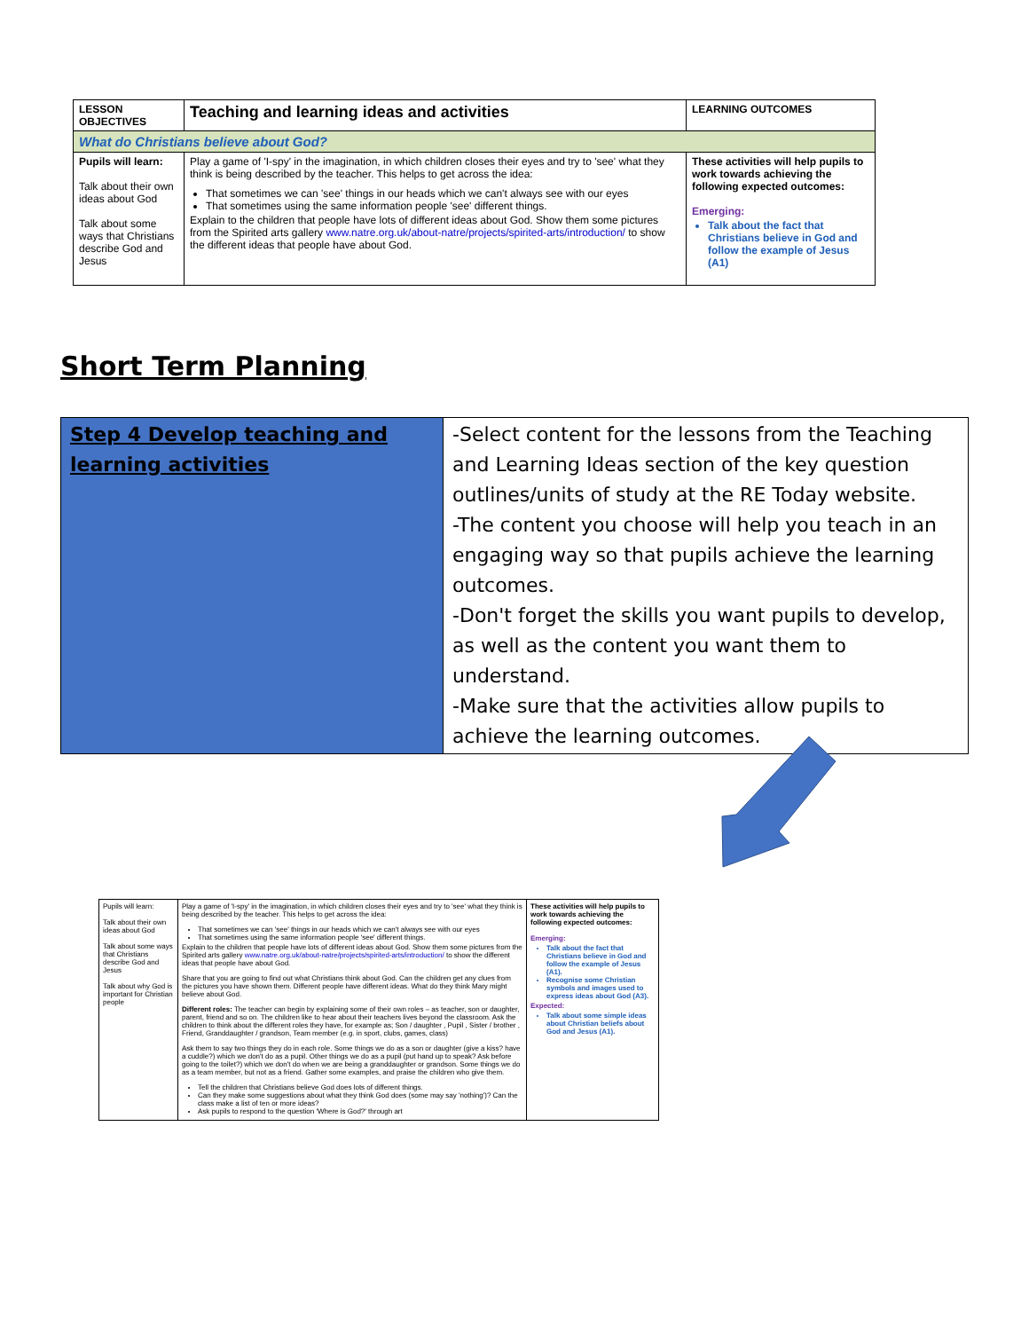| LESSON OBJECTIVES | Teaching and learning ideas and activities | LEARNING OUTCOMES |
| --- | --- | --- |
| What do Christians believe about God? | | |
| Pupils will learn: Talk about their own ideas about God Talk about some ways that Christians describe God and Jesus | Play a game of 'I-spy' in the imagination, in which children closes their eyes and try to 'see' what they think is being described by the teacher. This helps to get across the idea: That sometimes we can 'see' things in our heads which we can't always see with our eyes That sometimes using the same information people 'see' different things. Explain to the children that people have lots of different ideas about God. Show them some pictures from the Spirited arts gallery www.natre.org.uk/about-natre/projects/spirited-arts/introduction/ to show the different ideas that people have about God. | These activities will help pupils to work towards achieving the following expected outcomes: Emerging: Talk about the fact that Christians believe in God and follow the example of Jesus (A1) |
Short Term Planning
| Step 4 Develop teaching and learning activities | -Select content for the lessons from the Teaching and Learning Ideas section of the key question outlines/units of study at the RE Today website. -The content you choose will help you teach in an engaging way so that pupils achieve the learning outcomes. -Don't forget the skills you want pupils to develop, as well as the content you want them to understand. -Make sure that the activities allow pupils to achieve the learning outcomes. |
| Pupils will learn: Talk about their own ideas about God Talk about some ways that Christians describe God and Jesus Talk about why God is important for Christian people | Play a game of 'I-spy' in the imagination, in which children closes their eyes and try to 'see' what they think is being described by the teacher. This helps to get across the idea: That sometimes we can 'see' things in our heads which we can't always see with our eyes That sometimes using the same information people 'see' different things. Explain to the children that people have lots of different ideas about God. Show them some pictures from the Spirited arts gallery www.natre.org.uk/about-natre/projects/spirited-arts/introduction/ to show the different ideas that people have about God. Share that you are going to find out what Christians think about God. Can the children get any clues from the pictures you have shown them. Different people have different ideas. What do they think Mary might believe about God. Different roles: The teacher can begin by explaining some of their own roles – as teacher, son or daughter, parent, friend and so on. The children like to hear about their teachers lives beyond the classroom. Ask the children to think about the different roles they have, for example as; Son / daughter , Pupil , Sister / brother , Friend, Granddaughter / grandson, Team member (e.g. in sport, clubs, games, class) Ask them to say two things they do in each role. Some things we do as a son or daughter (give a kiss? have a cuddle?) which we don't do as a pupil. Other things we do as a pupil (put hand up to speak? Ask before going to the toilet?) which we don't do when we are being a granddaughter or grandson. Some things we do as a team member, but not as a friend. Gather some examples, and praise the children who give them. Tell the children that Christians believe God does lots of different things. Can they make some suggestions about what they think God does (some may say 'nothing')? Can the class make a list of ten or more ideas? Ask pupils to respond to the question 'Where is God?' through art | These activities will help pupils to work towards achieving the following expected outcomes: Emerging: Talk about the fact that Christians believe in God and follow the example of Jesus (A1). Recognise some Christian symbols and images used to express ideas about God (A3). Expected: Talk about some simple ideas about Christian beliefs about God and Jesus (A1). |